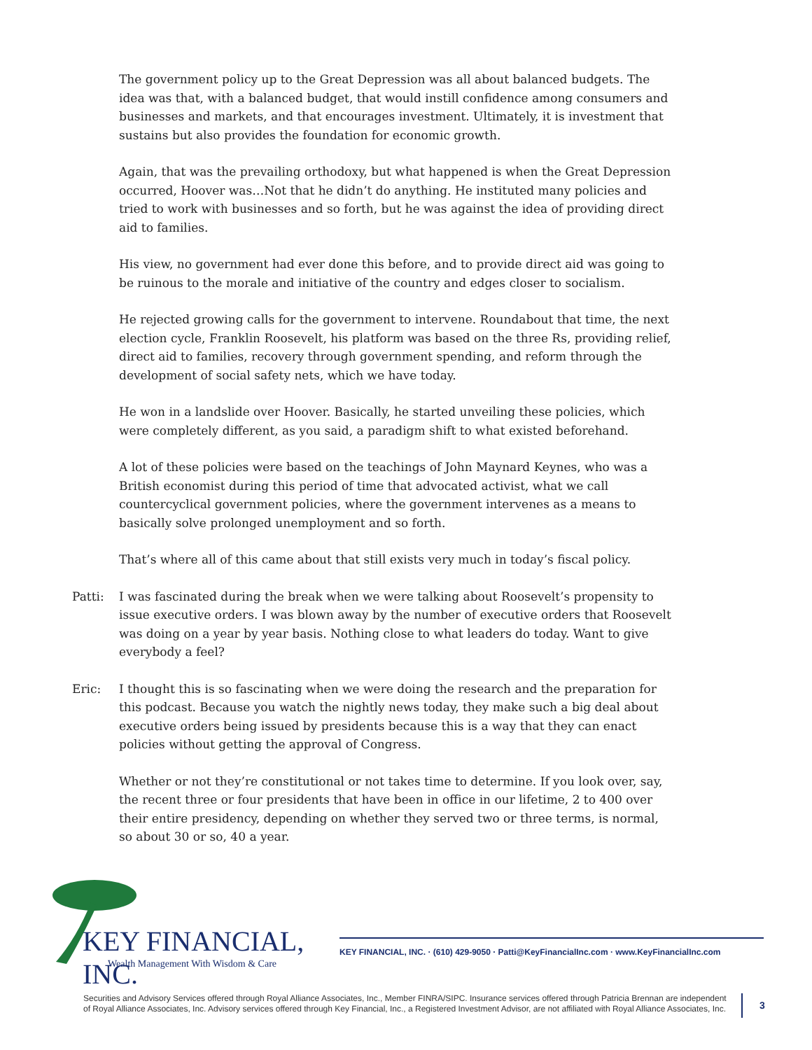The government policy up to the Great Depression was all about balanced budgets. The idea was that, with a balanced budget, that would instill confidence among consumers and businesses and markets, and that encourages investment. Ultimately, it is investment that sustains but also provides the foundation for economic growth.
Again, that was the prevailing orthodoxy, but what happened is when the Great Depression occurred, Hoover was…Not that he didn’t do anything. He instituted many policies and tried to work with businesses and so forth, but he was against the idea of providing direct aid to families.
His view, no government had ever done this before, and to provide direct aid was going to be ruinous to the morale and initiative of the country and edges closer to socialism.
He rejected growing calls for the government to intervene. Roundabout that time, the next election cycle, Franklin Roosevelt, his platform was based on the three Rs, providing relief, direct aid to families, recovery through government spending, and reform through the development of social safety nets, which we have today.
He won in a landslide over Hoover. Basically, he started unveiling these policies, which were completely different, as you said, a paradigm shift to what existed beforehand.
A lot of these policies were based on the teachings of John Maynard Keynes, who was a British economist during this period of time that advocated activist, what we call countercyclical government policies, where the government intervenes as a means to basically solve prolonged unemployment and so forth.
That’s where all of this came about that still exists very much in today’s fiscal policy.
Patti: I was fascinated during the break when we were talking about Roosevelt’s propensity to issue executive orders. I was blown away by the number of executive orders that Roosevelt was doing on a year by year basis. Nothing close to what leaders do today. Want to give everybody a feel?
Eric: I thought this is so fascinating when we were doing the research and the preparation for this podcast. Because you watch the nightly news today, they make such a big deal about executive orders being issued by presidents because this is a way that they can enact policies without getting the approval of Congress.
Whether or not they’re constitutional or not takes time to determine. If you look over, say, the recent three or four presidents that have been in office in our lifetime, 2 to 400 over their entire presidency, depending on whether they served two or three terms, is normal, so about 30 or so, 40 a year.
KEY FINANCIAL, INC.
Wealth Management With Wisdom & Care
KEY FINANCIAL, INC. · (610) 429-9050 · Patti@KeyFinancialInc.com · www.KeyFinancialInc.com
Securities and Advisory Services offered through Royal Alliance Associates, Inc., Member FINRA/SIPC. Insurance services offered through Patricia Brennan are independent of Royal Alliance Associates, Inc. Advisory services offered through Key Financial, Inc., a Registered Investment Advisor, are not affiliated with Royal Alliance Associates, Inc.
3